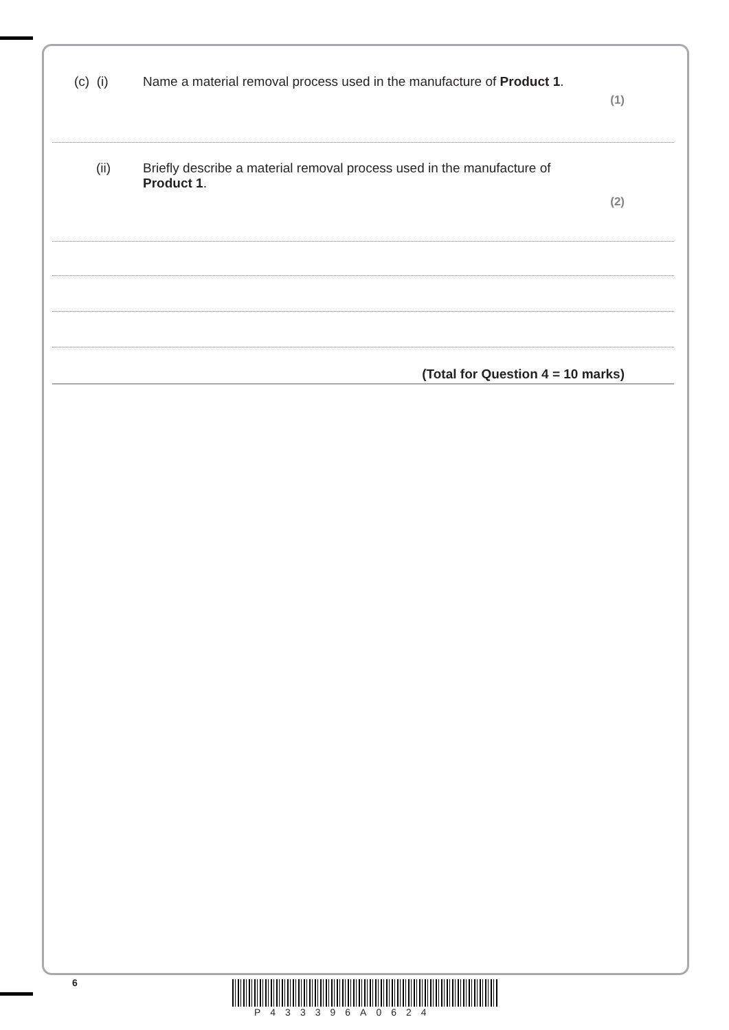(c) (i) Name a material removal process used in the manufacture of Product 1.
(1)
(ii) Briefly describe a material removal process used in the manufacture of
Product 1.
(2)
(Total for Question 4 = 10 marks)
6
P433396A0624